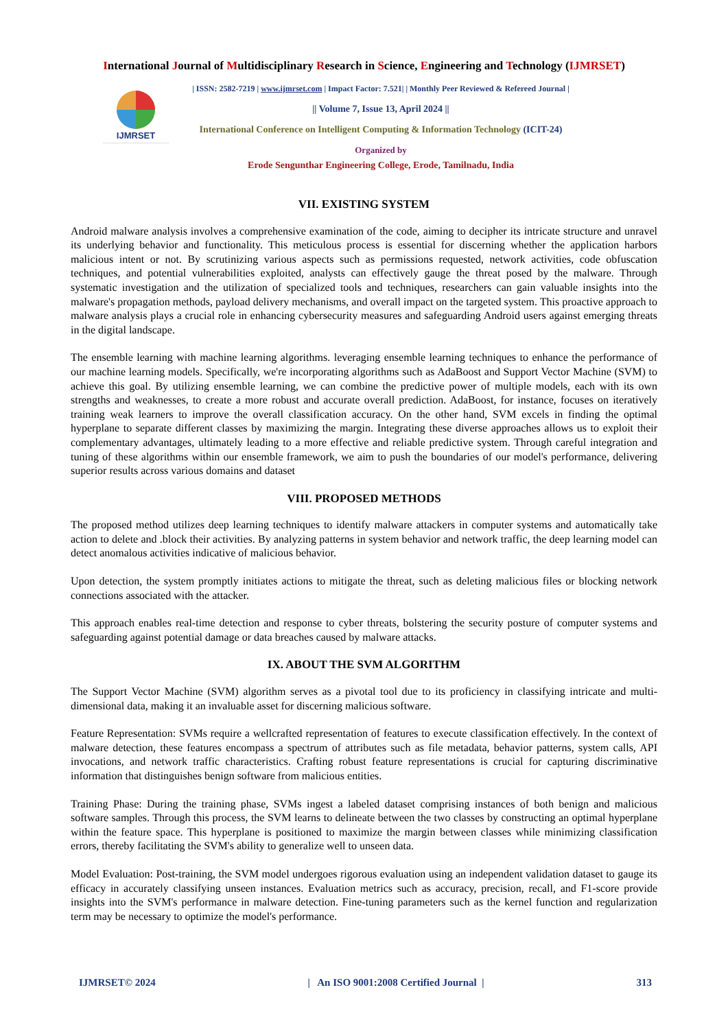International Journal of Multidisciplinary Research in Science, Engineering and Technology (IJMRSET)
IJMRSET
| ISSN: 2582-7219 | www.ijmrset.com | Impact Factor: 7.521| | Monthly Peer Reviewed & Refereed Journal |
|| Volume 7, Issue 13, April 2024 ||
International Conference on Intelligent Computing & Information Technology (ICIT-24)
Organized by
Erode Sengunthar Engineering College, Erode, Tamilnadu, India
VII. EXISTING SYSTEM
Android malware analysis involves a comprehensive examination of the code, aiming to decipher its intricate structure and unravel its underlying behavior and functionality. This meticulous process is essential for discerning whether the application harbors malicious intent or not. By scrutinizing various aspects such as permissions requested, network activities, code obfuscation techniques, and potential vulnerabilities exploited, analysts can effectively gauge the threat posed by the malware. Through systematic investigation and the utilization of specialized tools and techniques, researchers can gain valuable insights into the malware's propagation methods, payload delivery mechanisms, and overall impact on the targeted system. This proactive approach to malware analysis plays a crucial role in enhancing cybersecurity measures and safeguarding Android users against emerging threats in the digital landscape.
The ensemble learning with machine learning algorithms. leveraging ensemble learning techniques to enhance the performance of our machine learning models. Specifically, we're incorporating algorithms such as AdaBoost and Support Vector Machine (SVM) to achieve this goal. By utilizing ensemble learning, we can combine the predictive power of multiple models, each with its own strengths and weaknesses, to create a more robust and accurate overall prediction. AdaBoost, for instance, focuses on iteratively training weak learners to improve the overall classification accuracy. On the other hand, SVM excels in finding the optimal hyperplane to separate different classes by maximizing the margin. Integrating these diverse approaches allows us to exploit their complementary advantages, ultimately leading to a more effective and reliable predictive system. Through careful integration and tuning of these algorithms within our ensemble framework, we aim to push the boundaries of our model's performance, delivering superior results across various domains and dataset
VIII. PROPOSED METHODS
The proposed method utilizes deep learning techniques to identify malware attackers in computer systems and automatically take action to delete and .block their activities. By analyzing patterns in system behavior and network traffic, the deep learning model can detect anomalous activities indicative of malicious behavior.
Upon detection, the system promptly initiates actions to mitigate the threat, such as deleting malicious files or blocking network connections associated with the attacker.
This approach enables real-time detection and response to cyber threats, bolstering the security posture of computer systems and safeguarding against potential damage or data breaches caused by malware attacks.
IX. ABOUT THE SVM ALGORITHM
The Support Vector Machine (SVM) algorithm serves as a pivotal tool due to its proficiency in classifying intricate and multi-dimensional data, making it an invaluable asset for discerning malicious software.
Feature Representation: SVMs require a wellcrafted representation of features to execute classification effectively. In the context of malware detection, these features encompass a spectrum of attributes such as file metadata, behavior patterns, system calls, API invocations, and network traffic characteristics. Crafting robust feature representations is crucial for capturing discriminative information that distinguishes benign software from malicious entities.
Training Phase: During the training phase, SVMs ingest a labeled dataset comprising instances of both benign and malicious software samples. Through this process, the SVM learns to delineate between the two classes by constructing an optimal hyperplane within the feature space. This hyperplane is positioned to maximize the margin between classes while minimizing classification errors, thereby facilitating the SVM's ability to generalize well to unseen data.
Model Evaluation: Post-training, the SVM model undergoes rigorous evaluation using an independent validation dataset to gauge its efficacy in accurately classifying unseen instances. Evaluation metrics such as accuracy, precision, recall, and F1-score provide insights into the SVM's performance in malware detection. Fine-tuning parameters such as the kernel function and regularization term may be necessary to optimize the model's performance.
IJMRSET© 2024 | An ISO 9001:2008 Certified Journal | 313